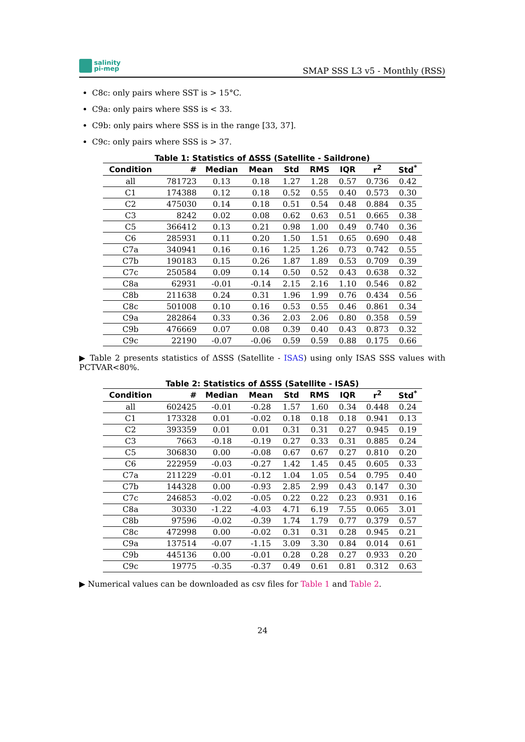salinity
pi-mep
SMAP SSS L3 v5 - Monthly (RSS)
C8c: only pairs where SST is > 15°C.
C9a: only pairs where SSS is < 33.
C9b: only pairs where SSS is in the range [33, 37].
C9c: only pairs where SSS is > 37.
Table 1: Statistics of ΔSSS (Satellite - Saildrone)
| Condition | # | Median | Mean | Std | RMS | IQR | r<sup>2</sup> | Std<sup>*</sup> |
| --- | --- | --- | --- | --- | --- | --- | --- | --- |
| all | 781723 | 0.13 | 0.18 | 1.27 | 1.28 | 0.57 | 0.736 | 0.42 |
| C1 | 174388 | 0.12 | 0.18 | 0.52 | 0.55 | 0.40 | 0.573 | 0.30 |
| C2 | 475030 | 0.14 | 0.18 | 0.51 | 0.54 | 0.48 | 0.884 | 0.35 |
| C3 | 8242 | 0.02 | 0.08 | 0.62 | 0.63 | 0.51 | 0.665 | 0.38 |
| C5 | 366412 | 0.13 | 0.21 | 0.98 | 1.00 | 0.49 | 0.740 | 0.36 |
| C6 | 285931 | 0.11 | 0.20 | 1.50 | 1.51 | 0.65 | 0.690 | 0.48 |
| C7a | 340941 | 0.16 | 0.16 | 1.25 | 1.26 | 0.73 | 0.742 | 0.55 |
| C7b | 190183 | 0.15 | 0.26 | 1.87 | 1.89 | 0.53 | 0.709 | 0.39 |
| C7c | 250584 | 0.09 | 0.14 | 0.50 | 0.52 | 0.43 | 0.638 | 0.32 |
| C8a | 62931 | -0.01 | -0.14 | 2.15 | 2.16 | 1.10 | 0.546 | 0.82 |
| C8b | 211638 | 0.24 | 0.31 | 1.96 | 1.99 | 0.76 | 0.434 | 0.56 |
| C8c | 501008 | 0.10 | 0.16 | 0.53 | 0.55 | 0.46 | 0.861 | 0.34 |
| C9a | 282864 | 0.33 | 0.36 | 2.03 | 2.06 | 0.80 | 0.358 | 0.59 |
| C9b | 476669 | 0.07 | 0.08 | 0.39 | 0.40 | 0.43 | 0.873 | 0.32 |
| C9c | 22190 | -0.07 | -0.06 | 0.59 | 0.59 | 0.88 | 0.175 | 0.66 |
▶ Table 2 presents statistics of ΔSSS (Satellite - ISAS) using only ISAS SSS values with PCTVAR<80%.
Table 2: Statistics of ΔSSS (Satellite - ISAS)
| Condition | # | Median | Mean | Std | RMS | IQR | r<sup>2</sup> | Std<sup>*</sup> |
| --- | --- | --- | --- | --- | --- | --- | --- | --- |
| all | 602425 | -0.01 | -0.28 | 1.57 | 1.60 | 0.34 | 0.448 | 0.24 |
| C1 | 173328 | 0.01 | -0.02 | 0.18 | 0.18 | 0.18 | 0.941 | 0.13 |
| C2 | 393359 | 0.01 | 0.01 | 0.31 | 0.31 | 0.27 | 0.945 | 0.19 |
| C3 | 7663 | -0.18 | -0.19 | 0.27 | 0.33 | 0.31 | 0.885 | 0.24 |
| C5 | 306830 | 0.00 | -0.08 | 0.67 | 0.67 | 0.27 | 0.810 | 0.20 |
| C6 | 222959 | -0.03 | -0.27 | 1.42 | 1.45 | 0.45 | 0.605 | 0.33 |
| C7a | 211229 | -0.01 | -0.12 | 1.04 | 1.05 | 0.54 | 0.795 | 0.40 |
| C7b | 144328 | 0.00 | -0.93 | 2.85 | 2.99 | 0.43 | 0.147 | 0.30 |
| C7c | 246853 | -0.02 | -0.05 | 0.22 | 0.22 | 0.23 | 0.931 | 0.16 |
| C8a | 30330 | -1.22 | -4.03 | 4.71 | 6.19 | 7.55 | 0.065 | 3.01 |
| C8b | 97596 | -0.02 | -0.39 | 1.74 | 1.79 | 0.77 | 0.379 | 0.57 |
| C8c | 472998 | 0.00 | -0.02 | 0.31 | 0.31 | 0.28 | 0.945 | 0.21 |
| C9a | 137514 | -0.07 | -1.15 | 3.09 | 3.30 | 0.84 | 0.014 | 0.61 |
| C9b | 445136 | 0.00 | -0.01 | 0.28 | 0.28 | 0.27 | 0.933 | 0.20 |
| C9c | 19775 | -0.35 | -0.37 | 0.49 | 0.61 | 0.81 | 0.312 | 0.63 |
▶ Numerical values can be downloaded as csv files for Table 1 and Table 2.
24